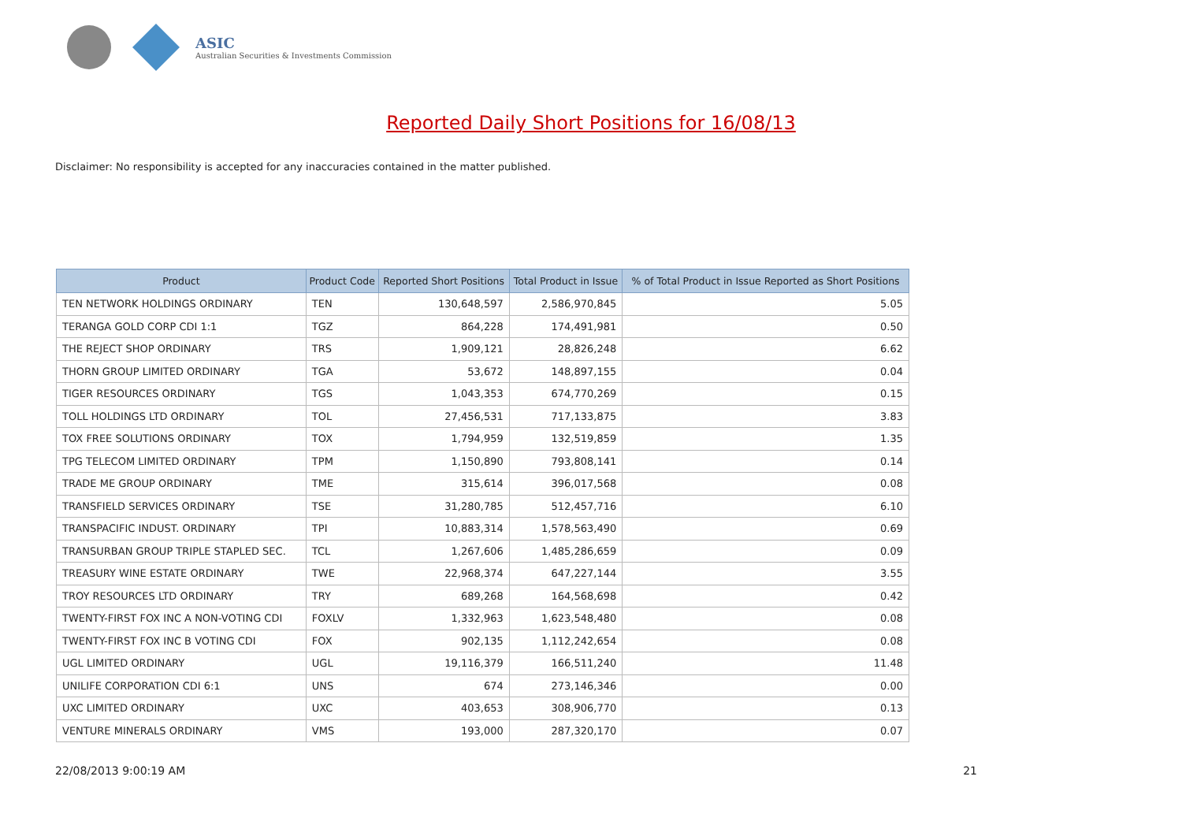ASIC
Australian Securities & Investments Commission
Reported Daily Short Positions for 16/08/13
Disclaimer: No responsibility is accepted for any inaccuracies contained in the matter published.
| Product | Product Code | Reported Short Positions | Total Product in Issue | % of Total Product in Issue Reported as Short Positions |
| --- | --- | --- | --- | --- |
| TEN NETWORK HOLDINGS ORDINARY | TEN | 130,648,597 | 2,586,970,845 | 5.05 |
| TERANGA GOLD CORP CDI 1:1 | TGZ | 864,228 | 174,491,981 | 0.50 |
| THE REJECT SHOP ORDINARY | TRS | 1,909,121 | 28,826,248 | 6.62 |
| THORN GROUP LIMITED ORDINARY | TGA | 53,672 | 148,897,155 | 0.04 |
| TIGER RESOURCES ORDINARY | TGS | 1,043,353 | 674,770,269 | 0.15 |
| TOLL HOLDINGS LTD ORDINARY | TOL | 27,456,531 | 717,133,875 | 3.83 |
| TOX FREE SOLUTIONS ORDINARY | TOX | 1,794,959 | 132,519,859 | 1.35 |
| TPG TELECOM LIMITED ORDINARY | TPM | 1,150,890 | 793,808,141 | 0.14 |
| TRADE ME GROUP ORDINARY | TME | 315,614 | 396,017,568 | 0.08 |
| TRANSFIELD SERVICES ORDINARY | TSE | 31,280,785 | 512,457,716 | 6.10 |
| TRANSPACIFIC INDUST. ORDINARY | TPI | 10,883,314 | 1,578,563,490 | 0.69 |
| TRANSURBAN GROUP TRIPLE STAPLED SEC. | TCL | 1,267,606 | 1,485,286,659 | 0.09 |
| TREASURY WINE ESTATE ORDINARY | TWE | 22,968,374 | 647,227,144 | 3.55 |
| TROY RESOURCES LTD ORDINARY | TRY | 689,268 | 164,568,698 | 0.42 |
| TWENTY-FIRST FOX INC A NON-VOTING CDI | FOXLV | 1,332,963 | 1,623,548,480 | 0.08 |
| TWENTY-FIRST FOX INC B VOTING CDI | FOX | 902,135 | 1,112,242,654 | 0.08 |
| UGL LIMITED ORDINARY | UGL | 19,116,379 | 166,511,240 | 11.48 |
| UNILIFE CORPORATION CDI 6:1 | UNS | 674 | 273,146,346 | 0.00 |
| UXC LIMITED ORDINARY | UXC | 403,653 | 308,906,770 | 0.13 |
| VENTURE MINERALS ORDINARY | VMS | 193,000 | 287,320,170 | 0.07 |
22/08/2013 9:00:19 AM 21